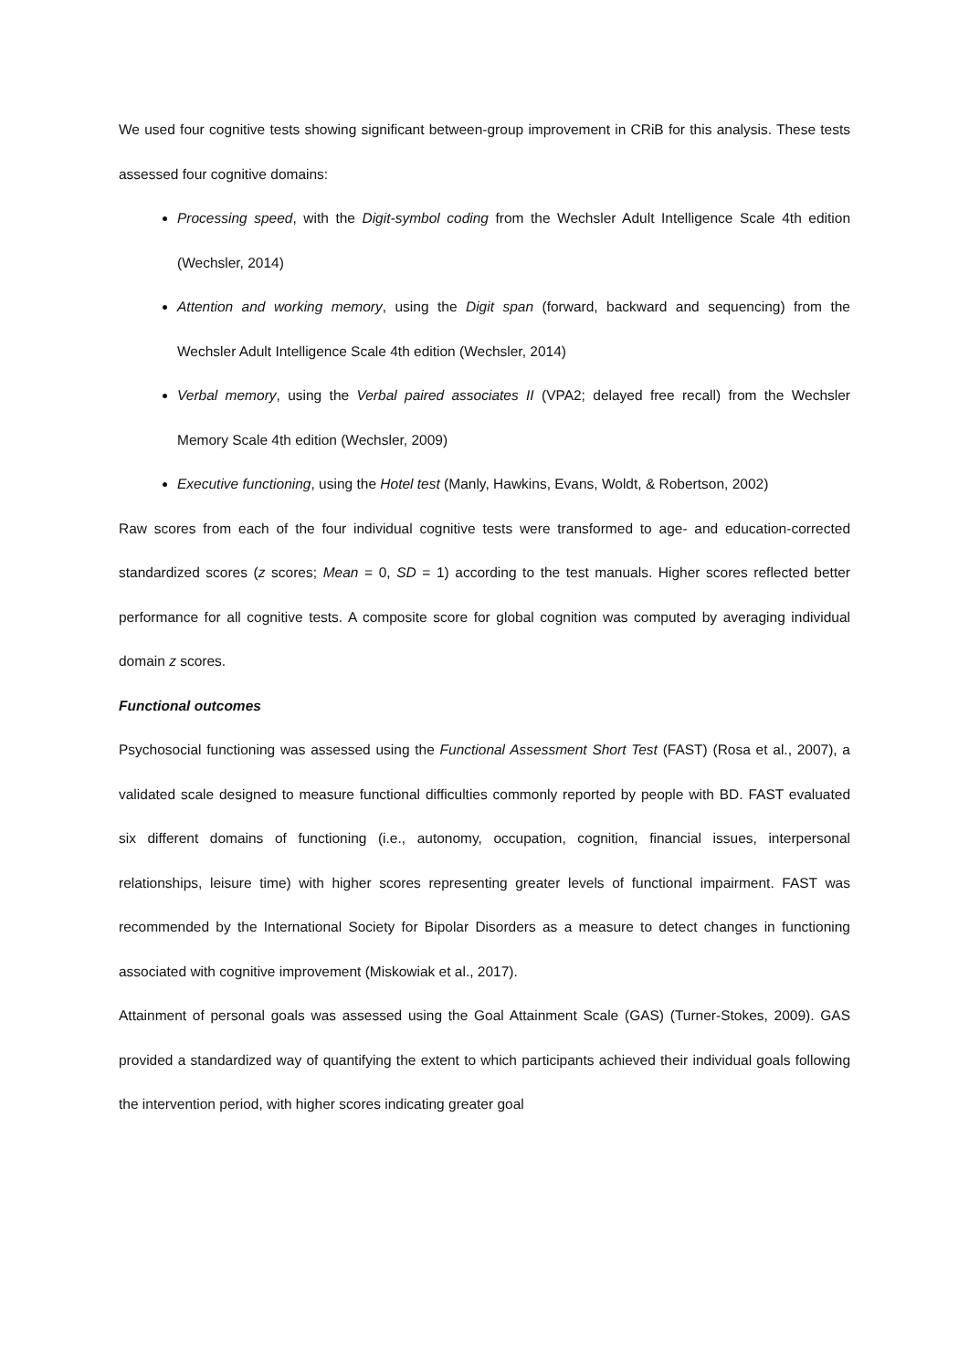We used four cognitive tests showing significant between-group improvement in CRiB for this analysis. These tests assessed four cognitive domains:
Processing speed, with the Digit-symbol coding from the Wechsler Adult Intelligence Scale 4th edition (Wechsler, 2014)
Attention and working memory, using the Digit span (forward, backward and sequencing) from the Wechsler Adult Intelligence Scale 4th edition (Wechsler, 2014)
Verbal memory, using the Verbal paired associates II (VPA2; delayed free recall) from the Wechsler Memory Scale 4th edition (Wechsler, 2009)
Executive functioning, using the Hotel test (Manly, Hawkins, Evans, Woldt, & Robertson, 2002)
Raw scores from each of the four individual cognitive tests were transformed to age- and education-corrected standardized scores (z scores; Mean = 0, SD = 1) according to the test manuals. Higher scores reflected better performance for all cognitive tests. A composite score for global cognition was computed by averaging individual domain z scores.
Functional outcomes
Psychosocial functioning was assessed using the Functional Assessment Short Test (FAST) (Rosa et al., 2007), a validated scale designed to measure functional difficulties commonly reported by people with BD. FAST evaluated six different domains of functioning (i.e., autonomy, occupation, cognition, financial issues, interpersonal relationships, leisure time) with higher scores representing greater levels of functional impairment. FAST was recommended by the International Society for Bipolar Disorders as a measure to detect changes in functioning associated with cognitive improvement (Miskowiak et al., 2017).
Attainment of personal goals was assessed using the Goal Attainment Scale (GAS) (Turner-Stokes, 2009). GAS provided a standardized way of quantifying the extent to which participants achieved their individual goals following the intervention period, with higher scores indicating greater goal